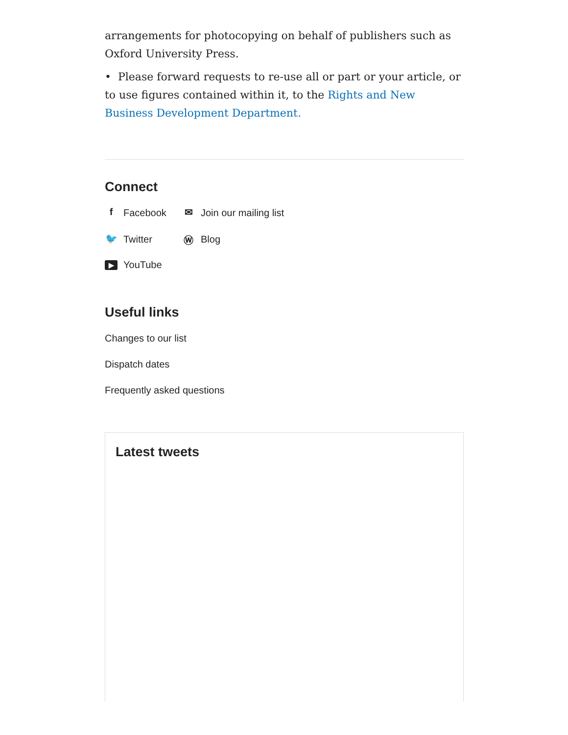arrangements for photocopying on behalf of publishers such as Oxford University Press.
• Please forward requests to re-use all or part or your article, or to use figures contained within it, to the Rights and New Business Development Department.
Connect
f Facebook
✉ Join our mailing list
🐦 Twitter
Ⓦ Blog
▶ YouTube
Useful links
Changes to our list
Dispatch dates
Frequently asked questions
Latest tweets